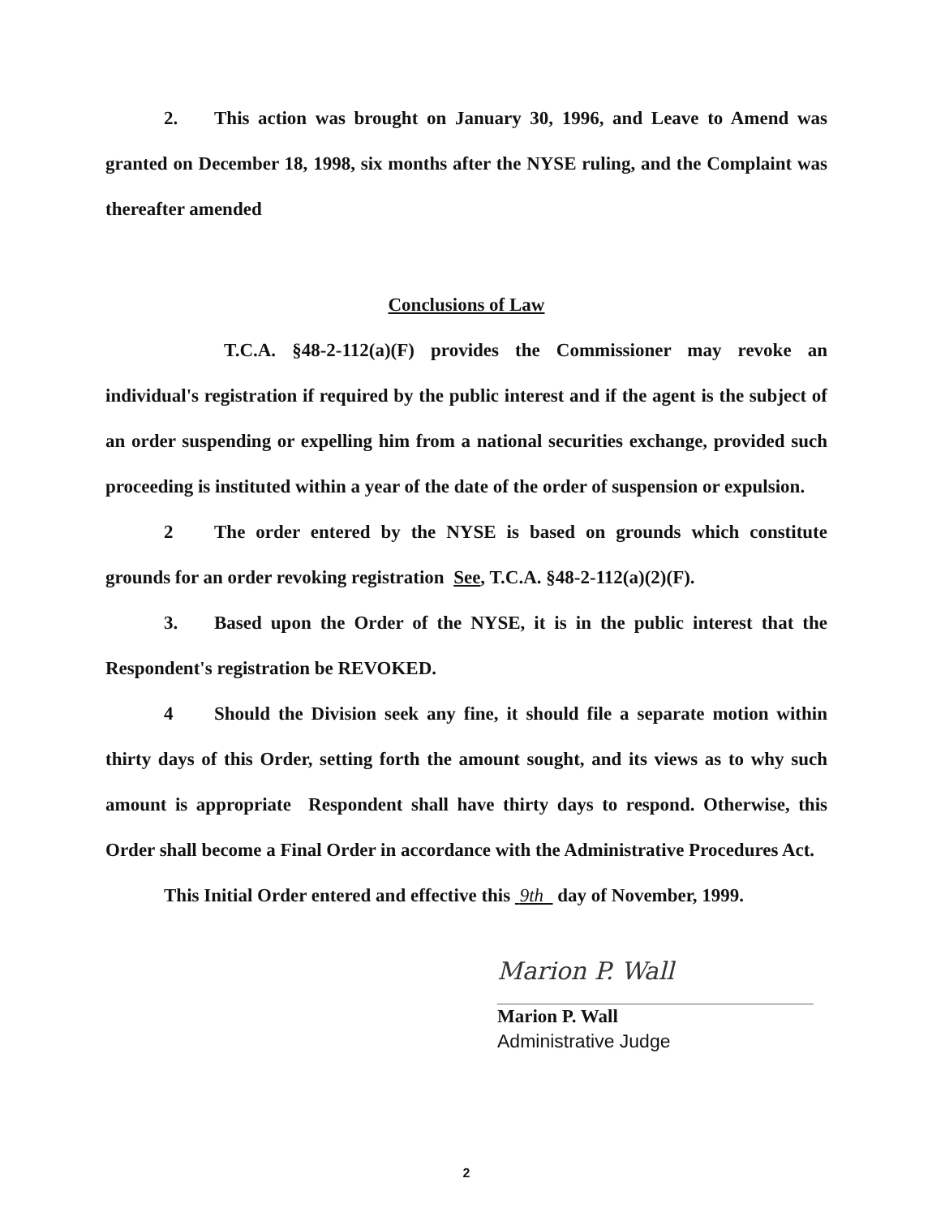2. This action was brought on January 30, 1996, and Leave to Amend was granted on December 18, 1998, six months after the NYSE ruling, and the Complaint was thereafter amended
Conclusions of Law
T.C.A. §48-2-112(a)(F) provides the Commissioner may revoke an individual's registration if required by the public interest and if the agent is the subject of an order suspending or expelling him from a national securities exchange, provided such proceeding is instituted within a year of the date of the order of suspension or expulsion.
2 The order entered by the NYSE is based on grounds which constitute grounds for an order revoking registration See, T.C.A. §48-2-112(a)(2)(F).
3. Based upon the Order of the NYSE, it is in the public interest that the Respondent's registration be REVOKED.
4 Should the Division seek any fine, it should file a separate motion within thirty days of this Order, setting forth the amount sought, and its views as to why such amount is appropriate Respondent shall have thirty days to respond. Otherwise, this Order shall become a Final Order in accordance with the Administrative Procedures Act.
This Initial Order entered and effective this 9th day of November, 1999.
Marion P. Wall
Marion P. Wall
Administrative Judge
2